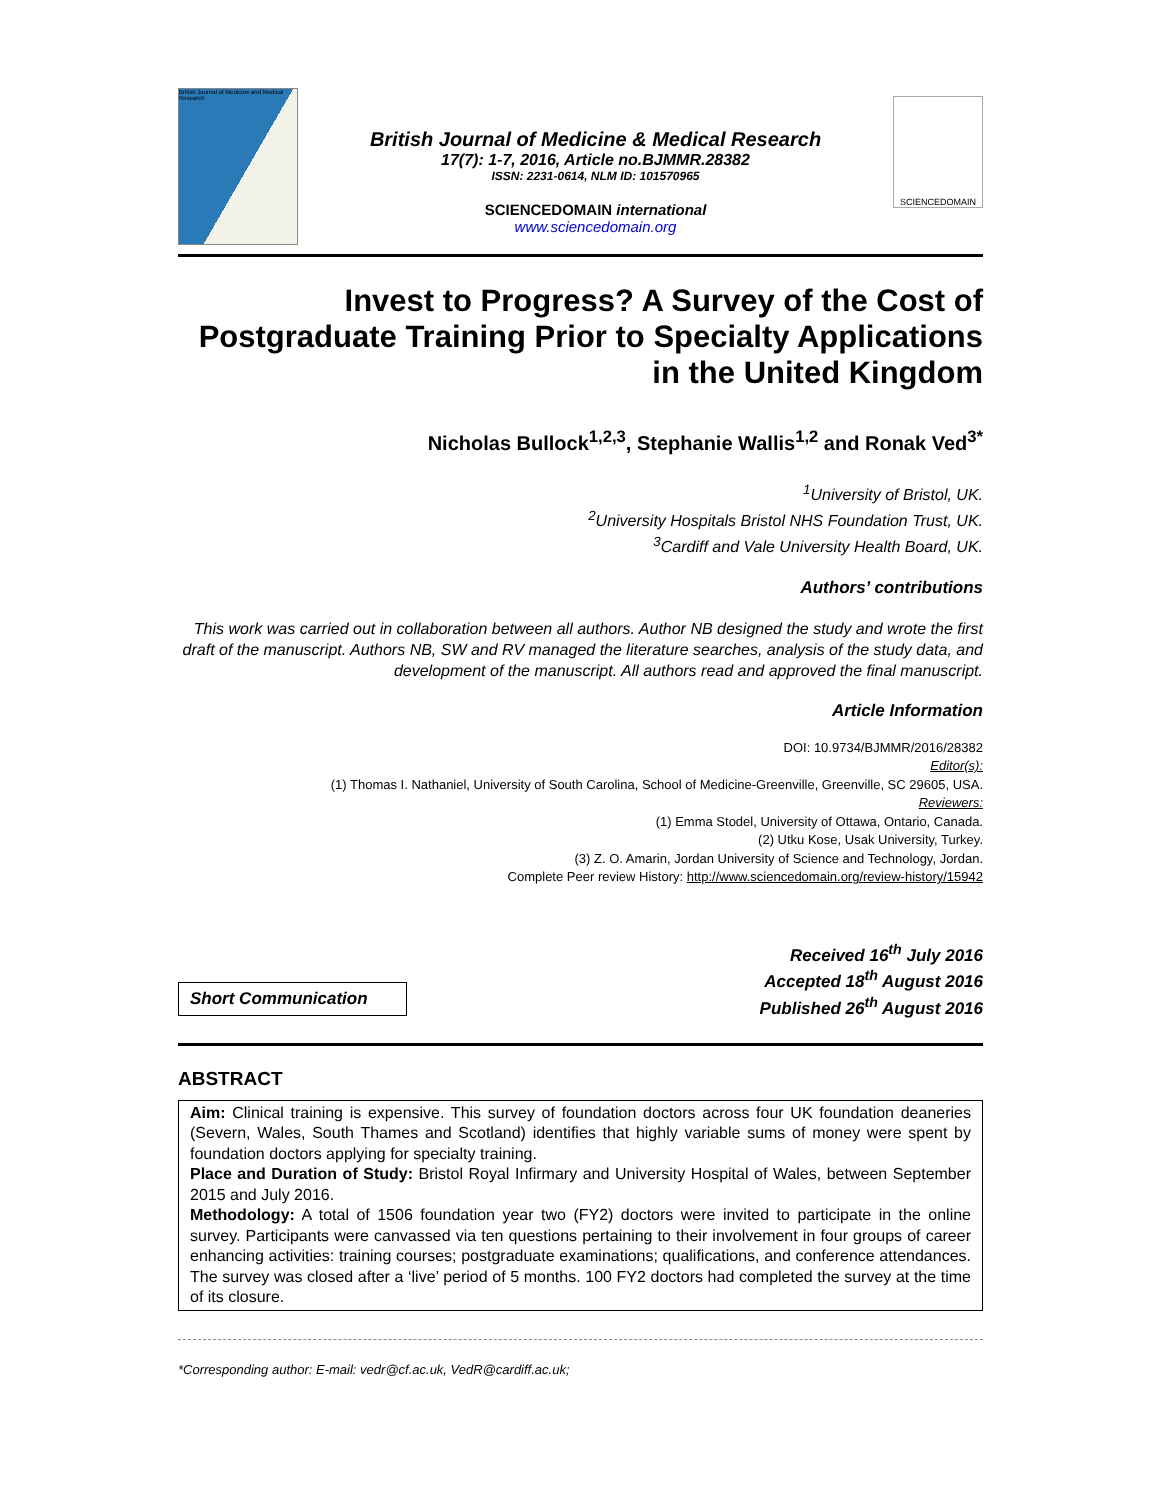British Journal of Medicine and Medical Research
British Journal of Medicine & Medical Research
17(7): 1-7, 2016, Article no.BJMMR.28382
ISSN: 2231-0614, NLM ID: 101570965
SCIENCEDOMAIN international
www.sciencedomain.org
SCIENCEDOMAIN
Invest to Progress? A Survey of the Cost of Postgraduate Training Prior to Specialty Applications in the United Kingdom
Nicholas Bullock<sup>1,2,3</sup>, Stephanie Wallis<sup>1,2</sup> and Ronak Ved<sup>3*</sup>
<sup>1</sup> University of Bristol, UK.
<sup>2</sup> University Hospitals Bristol NHS Foundation Trust, UK.
<sup>3</sup> Cardiff and Vale University Health Board, UK.
Authors’ contributions
This work was carried out in collaboration between all authors. Author NB designed the study and wrote the first draft of the manuscript. Authors NB, SW and RV managed the literature searches, analysis of the study data, and development of the manuscript. All authors read and approved the final manuscript.
Article Information
DOI: 10.9734/BJMMR/2016/28382
Editor(s):
(1) Thomas I. Nathaniel, University of South Carolina, School of Medicine-Greenville, Greenville, SC 29605, USA.
Reviewers:
(1) Emma Stodel, University of Ottawa, Ontario, Canada.
(2) Utku Kose, Usak University, Turkey.
(3) Z. O. Amarin, Jordan University of Science and Technology, Jordan.
Complete Peer review History: http://www.sciencedomain.org/review-history/15942
Short Communication
Received 16<sup>th</sup> July 2016
Accepted 18<sup>th</sup> August 2016
Published 26<sup>th</sup> August 2016
ABSTRACT
Aim: Clinical training is expensive. This survey of foundation doctors across four UK foundation deaneries (Severn, Wales, South Thames and Scotland) identifies that highly variable sums of money were spent by foundation doctors applying for specialty training.
Place and Duration of Study: Bristol Royal Infirmary and University Hospital of Wales, between September 2015 and July 2016.
Methodology: A total of 1506 foundation year two (FY2) doctors were invited to participate in the online survey. Participants were canvassed via ten questions pertaining to their involvement in four groups of career enhancing activities: training courses; postgraduate examinations; qualifications, and conference attendances. The survey was closed after a ‘live’ period of 5 months. 100 FY2 doctors had completed the survey at the time of its closure.
*Corresponding author: E-mail: vedr@cf.ac.uk, VedR@cardiff.ac.uk;